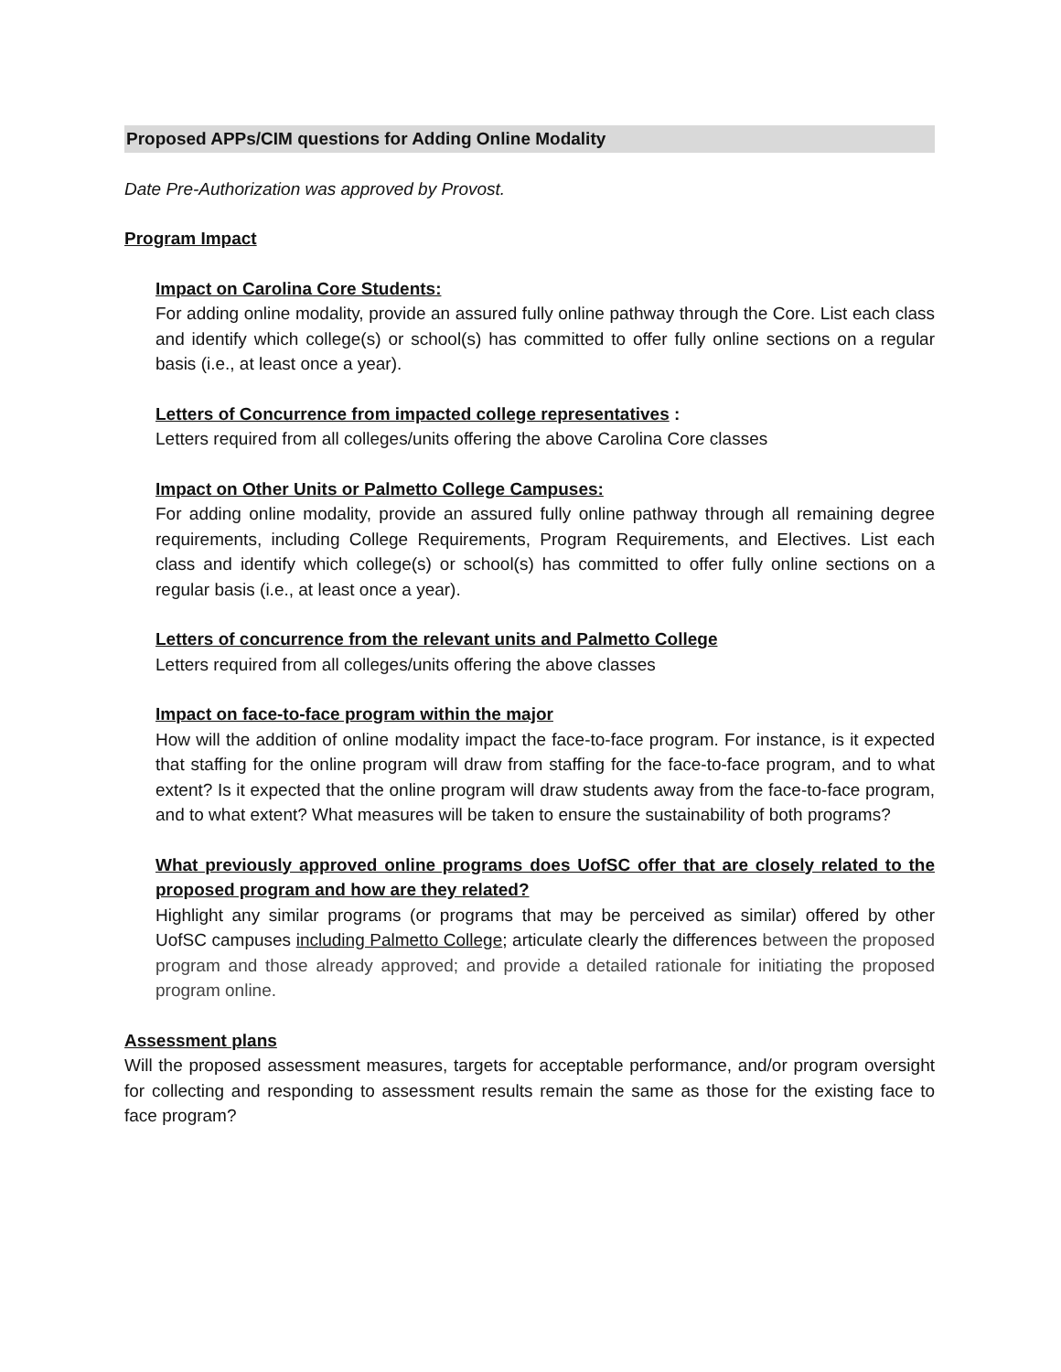Proposed APPs/CIM questions for Adding Online Modality
Date Pre-Authorization was approved by Provost.
Program Impact
Impact on Carolina Core Students:
For adding online modality, provide an assured fully online pathway through the Core. List each class and identify which college(s) or school(s) has committed to offer fully online sections on a regular basis (i.e., at least once a year).
Letters of Concurrence from impacted college representatives :
Letters required from all colleges/units offering the above Carolina Core classes
Impact on Other Units or Palmetto College Campuses:
For adding online modality, provide an assured fully online pathway through all remaining degree requirements, including College Requirements, Program Requirements, and Electives. List each class and identify which college(s) or school(s) has committed to offer fully online sections on a regular basis (i.e., at least once a year).
Letters of concurrence from the relevant units and Palmetto College
Letters required from all colleges/units offering the above classes
Impact on face-to-face program within the major
How will the addition of online modality impact the face-to-face program. For instance, is it expected that staffing for the online program will draw from staffing for the face-to-face program, and to what extent? Is it expected that the online program will draw students away from the face-to-face program, and to what extent? What measures will be taken to ensure the sustainability of both programs?
What previously approved online programs does UofSC offer that are closely related to the proposed program and how are they related?
Highlight any similar programs (or programs that may be perceived as similar) offered by other UofSC campuses including Palmetto College; articulate clearly the differences between the proposed program and those already approved; and provide a detailed rationale for initiating the proposed program online.
Assessment plans
Will the proposed assessment measures, targets for acceptable performance, and/or program oversight for collecting and responding to assessment results remain the same as those for the existing face to face program?